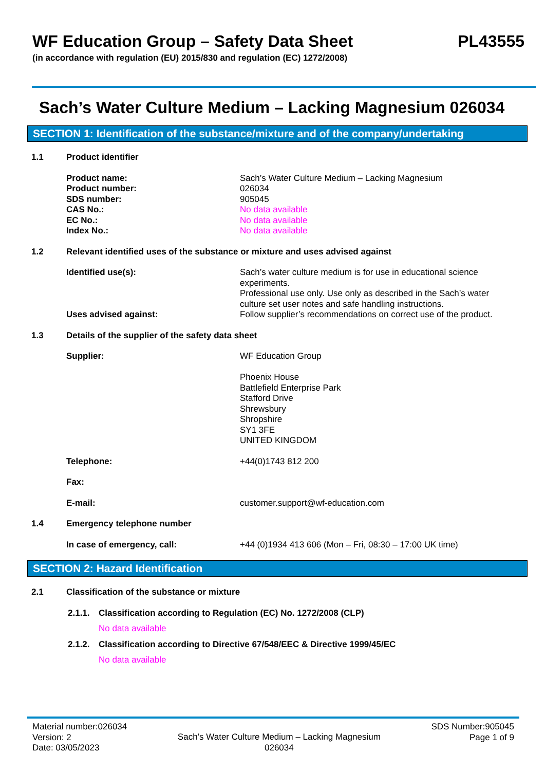WF Education Group – Safety Data Sheet PL43555
(in accordance with regulation (EU) 2015/830 and regulation (EC) 1272/2008)
Sach’s Water Culture Medium – Lacking Magnesium 026034
SECTION 1: Identification of the substance/mixture and of the company/undertaking
1.1 Product identifier
Product name: Sach’s Water Culture Medium – Lacking Magnesium
Product number: 026034
SDS number: 905045
CAS No.: No data available
EC No.: No data available
Index No.: No data available
1.2 Relevant identified uses of the substance or mixture and uses advised against
Identified use(s): Sach’s water culture medium is for use in educational science experiments.
Professional use only. Use only as described in the Sach’s water culture set user notes and safe handling instructions.
Uses advised against: Follow supplier’s recommendations on correct use of the product.
1.3 Details of the supplier of the safety data sheet
Supplier: WF Education Group
Phoenix House
Battlefield Enterprise Park
Stafford Drive
Shrewsbury
Shropshire
SY1 3FE
UNITED KINGDOM
Telephone: +44(0)1743 812 200
Fax:
E-mail: customer.support@wf-education.com
1.4 Emergency telephone number
In case of emergency, call: +44 (0)1934 413 606 (Mon – Fri, 08:30 – 17:00 UK time)
SECTION 2: Hazard Identification
2.1 Classification of the substance or mixture
2.1.1. Classification according to Regulation (EC) No. 1272/2008 (CLP)
No data available
2.1.2. Classification according to Directive 67/548/EEC & Directive 1999/45/EC
No data available
Material number:026034
Version: 2
Date: 03/05/2023
Sach’s Water Culture Medium – Lacking Magnesium
026034
SDS Number:905045
Page 1 of 9